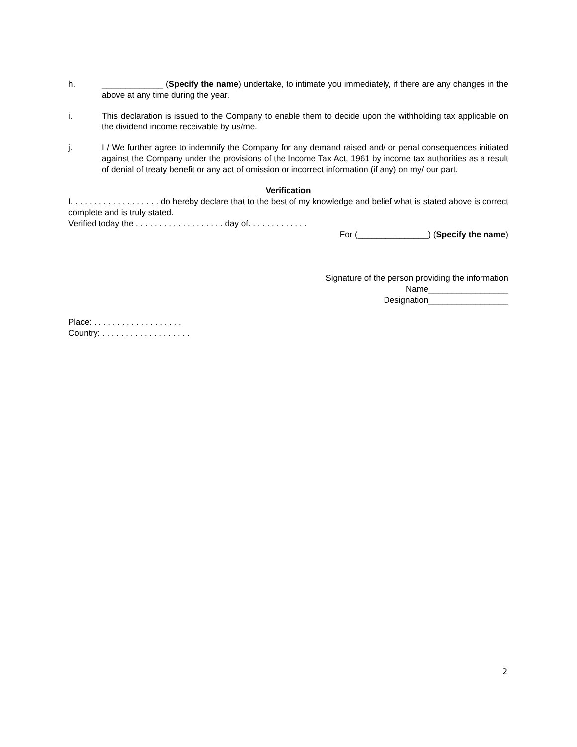h. _____________ (Specify the name) undertake, to intimate you immediately, if there are any changes in the above at any time during the year.
i. This declaration is issued to the Company to enable them to decide upon the withholding tax applicable on the dividend income receivable by us/me.
j. I / We further agree to indemnify the Company for any demand raised and/ or penal consequences initiated against the Company under the provisions of the Income Tax Act, 1961 by income tax authorities as a result of denial of treaty benefit or any act of omission or incorrect information (if any) on my/ our part.
Verification
I. . . . . . . . . . . . . . . . . . . do hereby declare that to the best of my knowledge and belief what is stated above is correct complete and is truly stated.
Verified today the . . . . . . . . . . . . . . . . . . . day of. . . . . . . . . . . . .
For (_______________) (Specify the name)
Signature of the person providing the information
Name_________________
Designation_________________
Place: . . . . . . . . . . . . . . . . . . .
Country: . . . . . . . . . . . . . . . . . . .
2